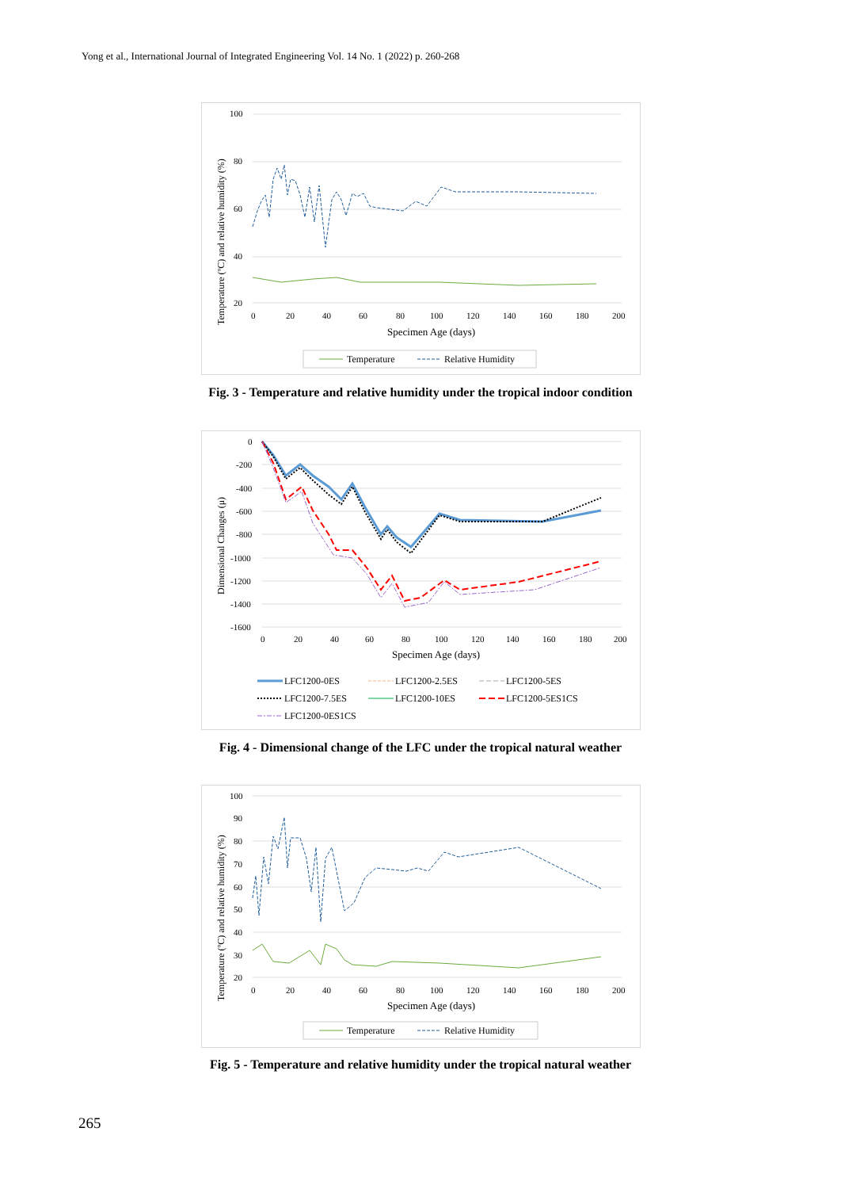Yong et al., International Journal of Integrated Engineering Vol. 14 No. 1 (2022) p. 260-268
100
80
60
40
20
0
20
40
60
80
100
120
140
160
180
200
Specimen Age (days)
Temperature (ºC) and relative humidity (%)
Temperature
Relative Humidity
Fig. 3 - Temperature and relative humidity under the tropical indoor condition
0
-200
-400
-600
-800
-1000
-1200
-1400
-1600
0
20
40
60
80
100
120
140
160
180
200
Specimen Age (days)
Dimensional Changes (μ)
LFC1200-0ES
LFC1200-2.5ES
LFC1200-5ES
LFC1200-7.5ES
LFC1200-10ES
LFC1200-5ES1CS
LFC1200-0ES1CS
Fig. 4 - Dimensional change of the LFC under the tropical natural weather
100
90
80
70
60
50
40
30
20
0
20
40
60
80
100
120
140
160
180
200
Specimen Age (days)
Temperature (ºC) and relative humidity (%)
Temperature
Relative Humidity
Fig. 5 - Temperature and relative humidity under the tropical natural weather
265